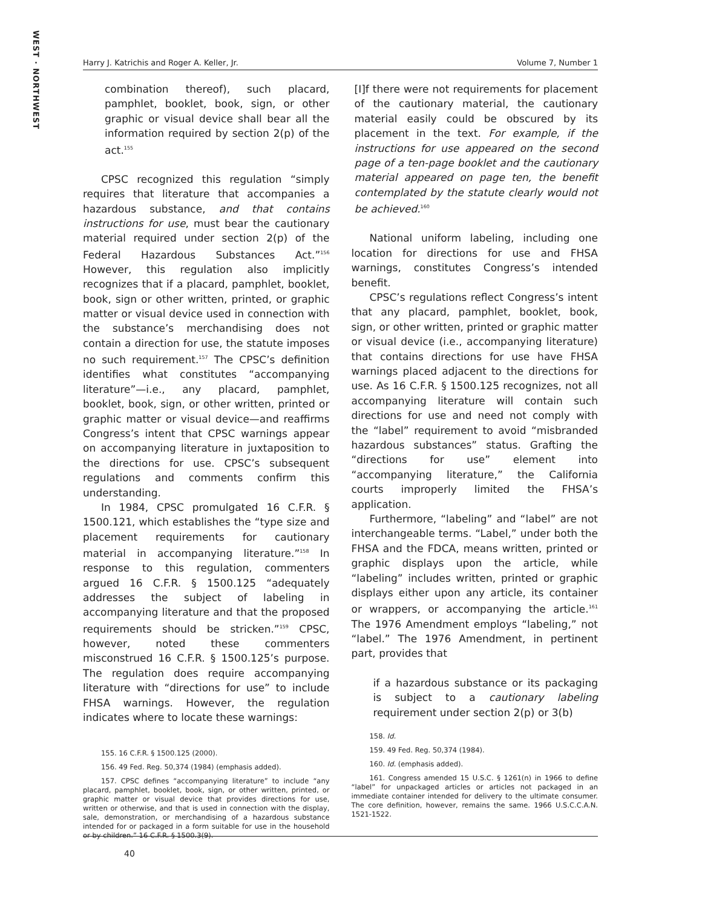WEST · NORTHWEST
Harry J. Katrichis and Roger A. Keller, Jr. Volume 7, Number 1
combination thereof), such placard, pamphlet, booklet, book, sign, or other graphic or visual device shall bear all the information required by section 2(p) of the act.<sup>155</sup>
CPSC recognized this regulation “simply requires that literature that accompanies a hazardous substance, and that contains instructions for use, must bear the cautionary material required under section 2(p) of the Federal Hazardous Substances Act.”<sup>156</sup> However, this regulation also implicitly recognizes that if a placard, pamphlet, booklet, book, sign or other written, printed, or graphic matter or visual device used in connection with the substance’s merchandising does not contain a direction for use, the statute imposes no such requirement.<sup>157</sup> The CPSC’s definition identifies what constitutes “accompanying literature”—i.e., any placard, pamphlet, booklet, book, sign, or other written, printed or graphic matter or visual device—and reaffirms Congress’s intent that CPSC warnings appear on accompanying literature in juxtaposition to the directions for use. CPSC’s subsequent regulations and comments confirm this understanding.
In 1984, CPSC promulgated 16 C.F.R. § 1500.121, which establishes the “type size and placement requirements for cautionary material in accompanying literature.”<sup>158</sup> In response to this regulation, commenters argued 16 C.F.R. § 1500.125 “adequately addresses the subject of labeling in accompanying literature and that the proposed requirements should be stricken.”<sup>159</sup> CPSC, however, noted these commenters misconstrued 16 C.F.R. § 1500.125’s purpose. The regulation does require accompanying literature with “directions for use” to include FHSA warnings. However, the regulation indicates where to locate these warnings:
155. 16 C.F.R. § 1500.125 (2000).
156. 49 Fed. Reg. 50,374 (1984) (emphasis added).
157. CPSC defines “accompanying literature” to include “any placard, pamphlet, booklet, book, sign, or other written, printed, or graphic matter or visual device that provides directions for use, written or otherwise, and that is used in connection with the display, sale, demonstration, or merchandising of a hazardous substance intended for or packaged in a form suitable for use in the household or by children.” 16 C.F.R. § 1500.3(9).
[I]f there were not requirements for placement of the cautionary material, the cautionary material easily could be obscured by its placement in the text. For example, if the instructions for use appeared on the second page of a ten-page booklet and the cautionary material appeared on page ten, the benefit contemplated by the statute clearly would not be achieved.<sup>160</sup>
National uniform labeling, including one location for directions for use and FHSA warnings, constitutes Congress’s intended benefit.
CPSC’s regulations reflect Congress’s intent that any placard, pamphlet, booklet, book, sign, or other written, printed or graphic matter or visual device (i.e., accompanying literature) that contains directions for use have FHSA warnings placed adjacent to the directions for use. As 16 C.F.R. § 1500.125 recognizes, not all accompanying literature will contain such directions for use and need not comply with the “label” requirement to avoid “misbranded hazardous substances” status. Grafting the “directions for use” element into “accompanying literature,” the California courts improperly limited the FHSA’s application.
Furthermore, “labeling” and “label” are not interchangeable terms. “Label,” under both the FHSA and the FDCA, means written, printed or graphic displays upon the article, while “labeling” includes written, printed or graphic displays either upon any article, its container or wrappers, or accompanying the article.<sup>161</sup> The 1976 Amendment employs “labeling,” not “label.” The 1976 Amendment, in pertinent part, provides that
if a hazardous substance or its packaging is subject to a cautionary labeling requirement under section 2(p) or 3(b)
158. Id.
159. 49 Fed. Reg. 50,374 (1984).
160. Id. (emphasis added).
161. Congress amended 15 U.S.C. § 1261(n) in 1966 to define “label” for unpackaged articles or articles not packaged in an immediate container intended for delivery to the ultimate consumer. The core definition, however, remains the same. 1966 U.S.C.C.A.N. 1521-1522.
40